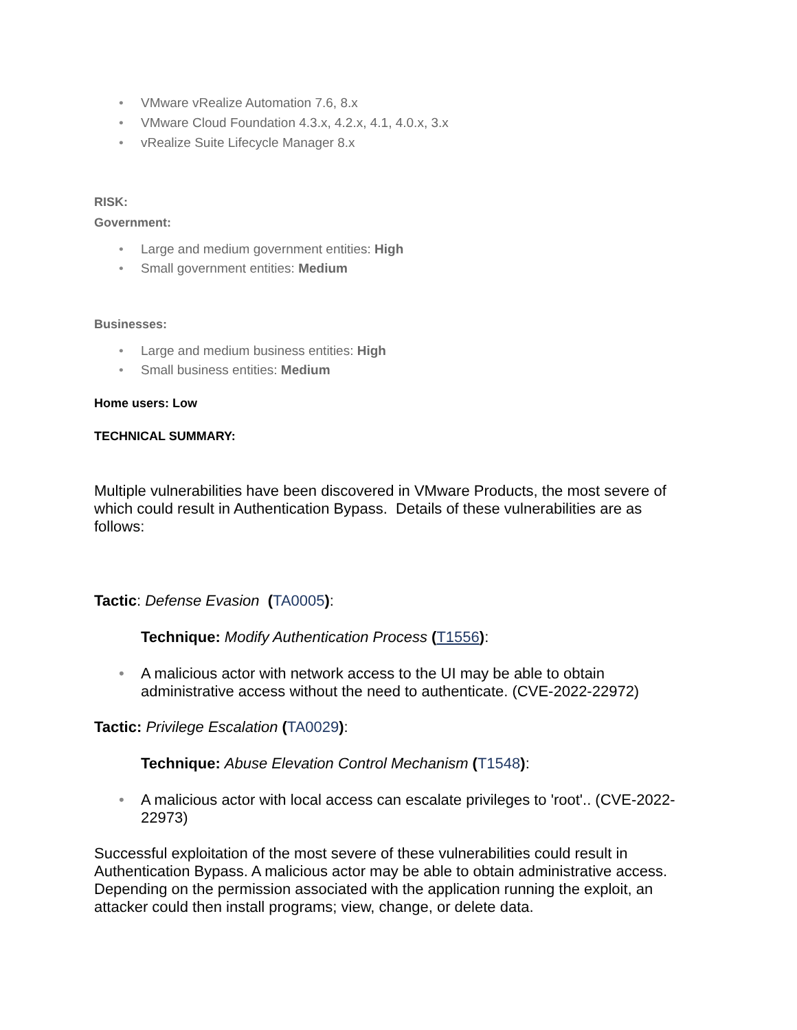• VMware vRealize Automation 7.6, 8.x
• VMware Cloud Foundation 4.3.x, 4.2.x, 4.1, 4.0.x, 3.x
• vRealize Suite Lifecycle Manager 8.x
RISK:
Government:
• Large and medium government entities: High
• Small government entities: Medium
Businesses:
• Large and medium business entities: High
• Small business entities: Medium
Home users: Low
TECHNICAL SUMMARY:
Multiple vulnerabilities have been discovered in VMware Products, the most severe of which could result in Authentication Bypass. Details of these vulnerabilities are as follows:
Tactic: Defense Evasion (TA0005):
Technique: Modify Authentication Process (T1556):
• A malicious actor with network access to the UI may be able to obtain administrative access without the need to authenticate. (CVE-2022-22972)
Tactic: Privilege Escalation (TA0029):
Technique: Abuse Elevation Control Mechanism (T1548):
• A malicious actor with local access can escalate privileges to 'root'.. (CVE-2022-22973)
Successful exploitation of the most severe of these vulnerabilities could result in Authentication Bypass. A malicious actor may be able to obtain administrative access. Depending on the permission associated with the application running the exploit, an attacker could then install programs; view, change, or delete data.